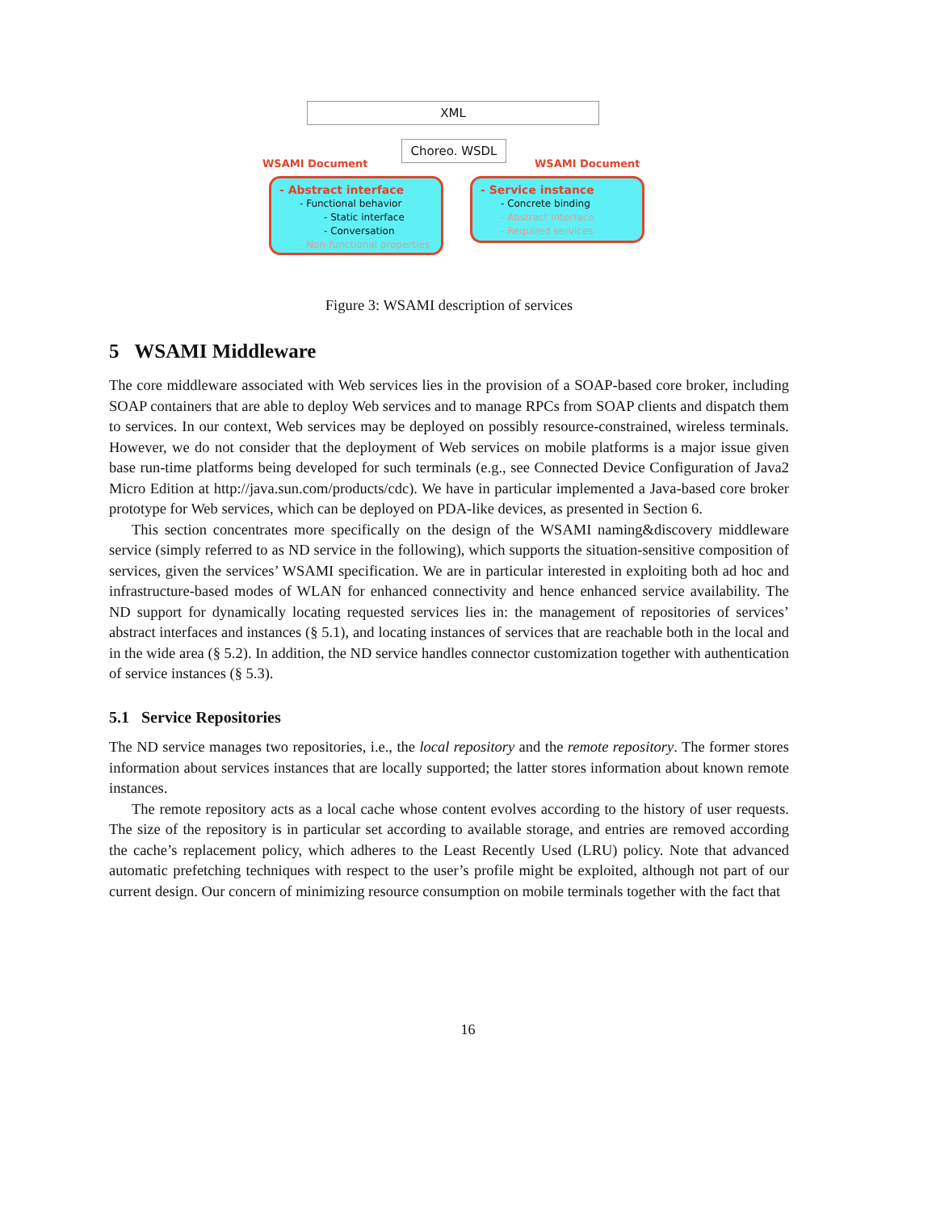XML
Choreo. WSDL
WSAMI Document WSAMI Document
- Abstract interface
- Functional behavior
- Static interface
- Conversation
- Non-functional properties
- Service instance
- Concrete binding
- Abstract interface
- Required services
Figure 3: WSAMI description of services
5 WSAMI Middleware
The core middleware associated with Web services lies in the provision of a SOAP-based core broker, including SOAP containers that are able to deploy Web services and to manage RPCs from SOAP clients and dispatch them to services. In our context, Web services may be deployed on possibly resource-constrained, wireless terminals. However, we do not consider that the deployment of Web services on mobile platforms is a major issue given base run-time platforms being developed for such terminals (e.g., see Connected Device Configuration of Java2 Micro Edition at http://java.sun.com/products/cdc). We have in particular implemented a Java-based core broker prototype for Web services, which can be deployed on PDA-like devices, as presented in Section 6.
This section concentrates more specifically on the design of the WSAMI naming&discovery middleware service (simply referred to as ND service in the following), which supports the situation-sensitive composition of services, given the services’ WSAMI specification. We are in particular interested in exploiting both ad hoc and infrastructure-based modes of WLAN for enhanced connectivity and hence enhanced service availability. The ND support for dynamically locating requested services lies in: the management of repositories of services’ abstract interfaces and instances (§ 5.1), and locating instances of services that are reachable both in the local and in the wide area (§ 5.2). In addition, the ND service handles connector customization together with authentication of service instances (§ 5.3).
5.1 Service Repositories
The ND service manages two repositories, i.e., the local repository and the remote repository. The former stores information about services instances that are locally supported; the latter stores information about known remote instances.
The remote repository acts as a local cache whose content evolves according to the history of user requests. The size of the repository is in particular set according to available storage, and entries are removed according the cache’s replacement policy, which adheres to the Least Recently Used (LRU) policy. Note that advanced automatic prefetching techniques with respect to the user’s profile might be exploited, although not part of our current design. Our concern of minimizing resource consumption on mobile terminals together with the fact that
16